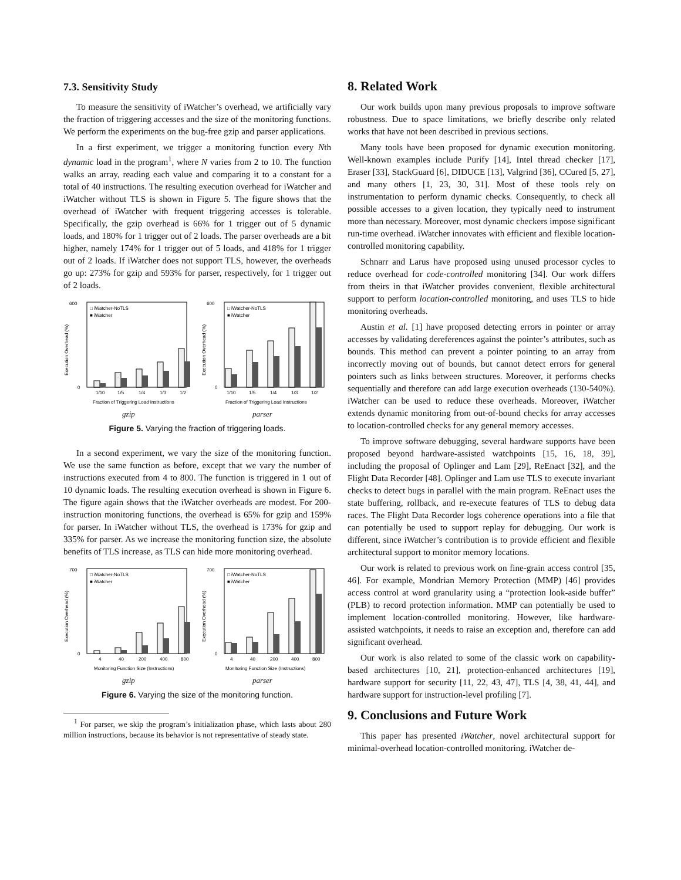7.3. Sensitivity Study
To measure the sensitivity of iWatcher’s overhead, we artificially vary the fraction of triggering accesses and the size of the monitoring functions. We perform the experiments on the bug-free gzip and parser applications.
In a first experiment, we trigger a monitoring function every Nth dynamic load in the program<sup>1</sup>, where N varies from 2 to 10. The function walks an array, reading each value and comparing it to a constant for a total of 40 instructions. The resulting execution overhead for iWatcher and iWatcher without TLS is shown in Figure 5. The figure shows that the overhead of iWatcher with frequent triggering accesses is tolerable. Specifically, the gzip overhead is 66% for 1 trigger out of 5 dynamic loads, and 180% for 1 trigger out of 2 loads. The parser overheads are a bit higher, namely 174% for 1 trigger out of 5 loads, and 418% for 1 trigger out of 2 loads. If iWatcher does not support TLS, however, the overheads go up: 273% for gzip and 593% for parser, respectively, for 1 trigger out of 2 loads.
□ iWatcher-NoTLS
■ iWatcher
600
0
1/10
1/5
1/4
1/3
1/2
Fraction of Triggering Load Instructions
Execution Overhead (%)
□ iWatcher-NoTLS
■ iWatcher
600
0
1/10
1/5
1/4
1/3
1/2
Fraction of Triggering Load Instructions
Execution Overhead (%)
gzip parser
Figure 5. Varying the fraction of triggering loads.
In a second experiment, we vary the size of the monitoring function. We use the same function as before, except that we vary the number of instructions executed from 4 to 800. The function is triggered in 1 out of 10 dynamic loads. The resulting execution overhead is shown in Figure 6. The figure again shows that the iWatcher overheads are modest. For 200-instruction monitoring functions, the overhead is 65% for gzip and 159% for parser. In iWatcher without TLS, the overhead is 173% for gzip and 335% for parser. As we increase the monitoring function size, the absolute benefits of TLS increase, as TLS can hide more monitoring overhead.
□ iWatcher-NoTLS
■ iWatcher
700
0
4
40
200
400
800
Monitoring Function Size (Instructions)
Execution Overhead (%)
□ iWatcher-NoTLS
■ iWatcher
700
0
4
40
200
400
800
Monitoring Function Size (Instructions)
Execution Overhead (%)
gzip parser
Figure 6. Varying the size of the monitoring function.
<sup>1</sup> For parser, we skip the program’s initialization phase, which lasts about 280 million instructions, because its behavior is not representative of steady state.
8. Related Work
Our work builds upon many previous proposals to improve software robustness. Due to space limitations, we briefly describe only related works that have not been described in previous sections.
Many tools have been proposed for dynamic execution monitoring. Well-known examples include Purify [14], Intel thread checker [17], Eraser [33], StackGuard [6], DIDUCE [13], Valgrind [36], CCured [5, 27], and many others [1, 23, 30, 31]. Most of these tools rely on instrumentation to perform dynamic checks. Consequently, to check all possible accesses to a given location, they typically need to instrument more than necessary. Moreover, most dynamic checkers impose significant run-time overhead. iWatcher innovates with efficient and flexible location-controlled monitoring capability.
Schnarr and Larus have proposed using unused processor cycles to reduce overhead for code-controlled monitoring [34]. Our work differs from theirs in that iWatcher provides convenient, flexible architectural support to perform location-controlled monitoring, and uses TLS to hide monitoring overheads.
Austin et al. [1] have proposed detecting errors in pointer or array accesses by validating dereferences against the pointer’s attributes, such as bounds. This method can prevent a pointer pointing to an array from incorrectly moving out of bounds, but cannot detect errors for general pointers such as links between structures. Moreover, it performs checks sequentially and therefore can add large execution overheads (130-540%). iWatcher can be used to reduce these overheads. Moreover, iWatcher extends dynamic monitoring from out-of-bound checks for array accesses to location-controlled checks for any general memory accesses.
To improve software debugging, several hardware supports have been proposed beyond hardware-assisted watchpoints [15, 16, 18, 39], including the proposal of Oplinger and Lam [29], ReEnact [32], and the Flight Data Recorder [48]. Oplinger and Lam use TLS to execute invariant checks to detect bugs in parallel with the main program. ReEnact uses the state buffering, rollback, and re-execute features of TLS to debug data races. The Flight Data Recorder logs coherence operations into a file that can potentially be used to support replay for debugging. Our work is different, since iWatcher’s contribution is to provide efficient and flexible architectural support to monitor memory locations.
Our work is related to previous work on fine-grain access control [35, 46]. For example, Mondrian Memory Protection (MMP) [46] provides access control at word granularity using a “protection look-aside buffer” (PLB) to record protection information. MMP can potentially be used to implement location-controlled monitoring. However, like hardware-assisted watchpoints, it needs to raise an exception and, therefore can add significant overhead.
Our work is also related to some of the classic work on capability-based architectures [10, 21], protection-enhanced architectures [19], hardware support for security [11, 22, 43, 47], TLS [4, 38, 41, 44], and hardware support for instruction-level profiling [7].
9. Conclusions and Future Work
This paper has presented iWatcher, novel architectural support for minimal-overhead location-controlled monitoring. iWatcher de-